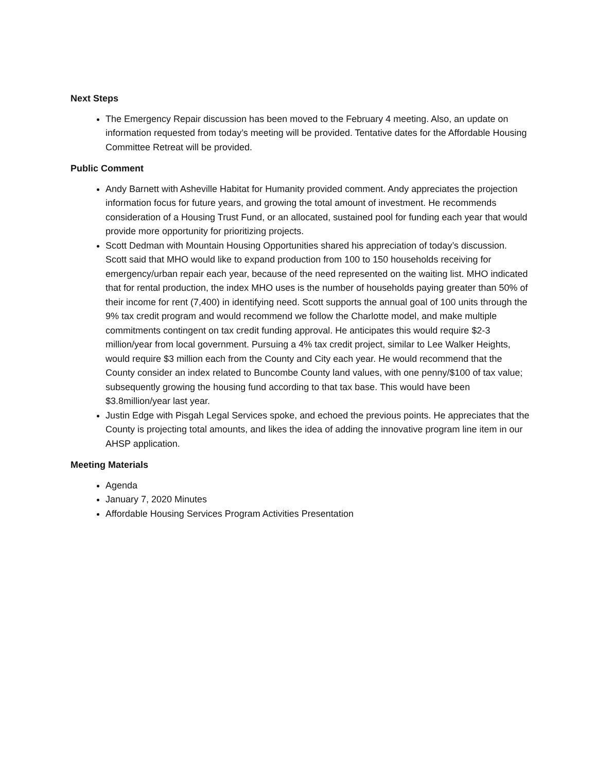Next Steps
The Emergency Repair discussion has been moved to the February 4 meeting. Also, an update on information requested from today’s meeting will be provided. Tentative dates for the Affordable Housing Committee Retreat will be provided.
Public Comment
Andy Barnett with Asheville Habitat for Humanity provided comment. Andy appreciates the projection information focus for future years, and growing the total amount of investment. He recommends consideration of a Housing Trust Fund, or an allocated, sustained pool for funding each year that would provide more opportunity for prioritizing projects.
Scott Dedman with Mountain Housing Opportunities shared his appreciation of today’s discussion. Scott said that MHO would like to expand production from 100 to 150 households receiving for emergency/urban repair each year, because of the need represented on the waiting list. MHO indicated that for rental production, the index MHO uses is the number of households paying greater than 50% of their income for rent (7,400) in identifying need. Scott supports the annual goal of 100 units through the 9% tax credit program and would recommend we follow the Charlotte model, and make multiple commitments contingent on tax credit funding approval. He anticipates this would require $2-3 million/year from local government. Pursuing a 4% tax credit project, similar to Lee Walker Heights, would require $3 million each from the County and City each year. He would recommend that the County consider an index related to Buncombe County land values, with one penny/$100 of tax value; subsequently growing the housing fund according to that tax base. This would have been $3.8million/year last year.
Justin Edge with Pisgah Legal Services spoke, and echoed the previous points. He appreciates that the County is projecting total amounts, and likes the idea of adding the innovative program line item in our AHSP application.
Meeting Materials
Agenda
January 7, 2020 Minutes
Affordable Housing Services Program Activities Presentation